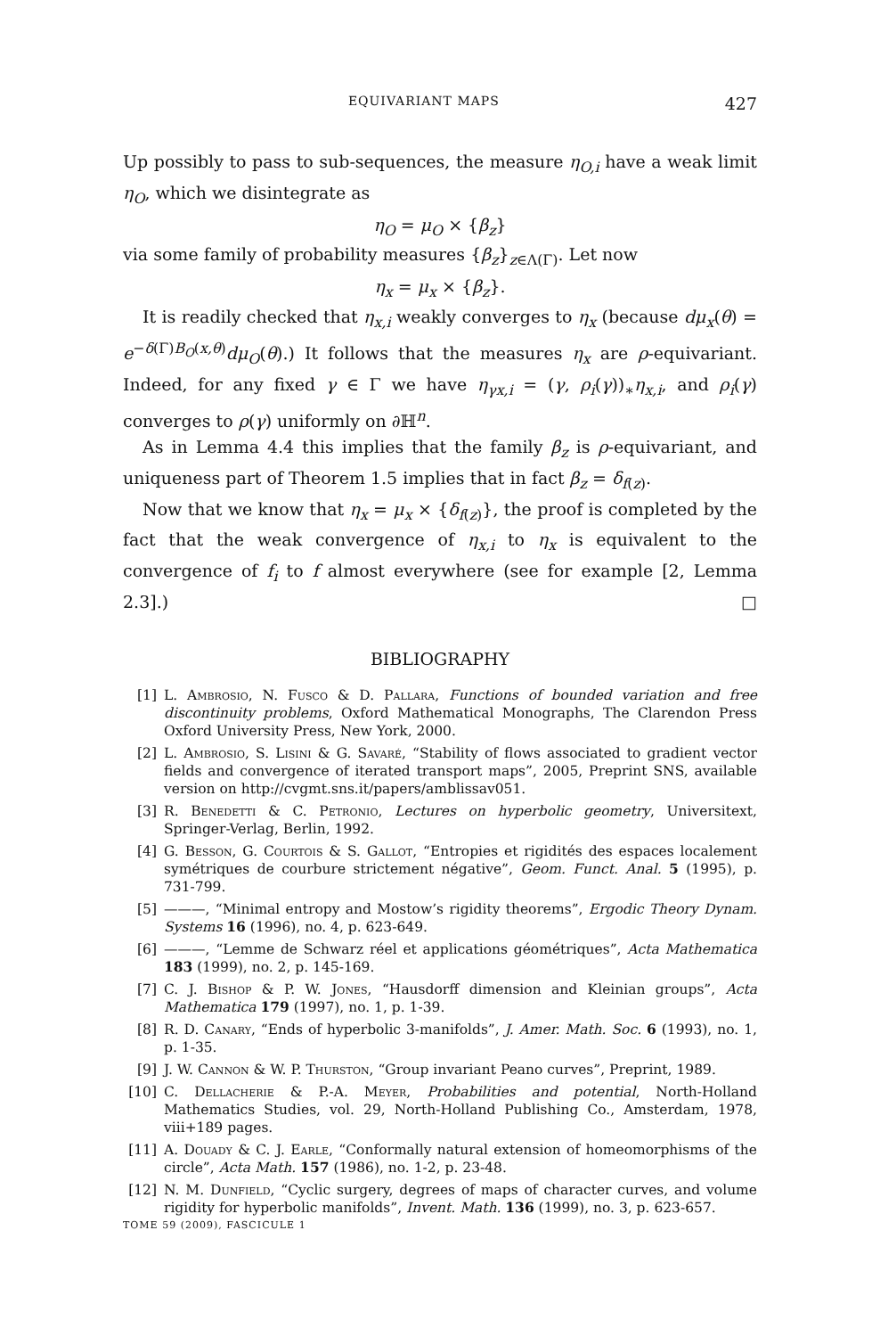EQUIVARIANT MAPS 427
Up possibly to pass to sub-sequences, the measure η<sub>O,i</sub> have a weak limit η<sub>O</sub>, which we disintegrate as
η<sub>O</sub> = μ<sub>O</sub> × {β<sub>z</sub>}
via some family of probability measures {β<sub>z</sub>}<sub>z∈Λ(Γ)</sub>. Let now
η<sub>x</sub> = μ<sub>x</sub> × {β<sub>z</sub>}.
It is readily checked that η<sub>x,i</sub> weakly converges to η<sub>x</sub> (because dμ<sub>x</sub>(θ) = e<sup>−δ(Γ)B<sub>O</sub>(x,θ)</sup>dμ<sub>O</sub>(θ).) It follows that the measures η<sub>x</sub> are ρ-equivariant. Indeed, for any fixed γ ∈ Γ we have η<sub>γx,i</sub> = (γ, ρ<sub>i</sub>(γ))<sub>∗</sub>η<sub>x,i</sub>, and ρ<sub>i</sub>(γ) converges to ρ(γ) uniformly on ∂ℍ<sup>n</sup>.
As in Lemma 4.4 this implies that the family β<sub>z</sub> is ρ-equivariant, and uniqueness part of Theorem 1.5 implies that in fact β<sub>z</sub> = δ<sub>f(z)</sub>.
Now that we know that η<sub>x</sub> = μ<sub>x</sub> × {δ<sub>f(z)</sub>}, the proof is completed by the fact that the weak convergence of η<sub>x,i</sub> to η<sub>x</sub> is equivalent to the convergence of f<sub>i</sub> to f almost everywhere (see for example [2, Lemma 2.3].) □
BIBLIOGRAPHY
[1] L. Ambrosio, N. Fusco & D. Pallara, Functions of bounded variation and free discontinuity problems, Oxford Mathematical Monographs, The Clarendon Press Oxford University Press, New York, 2000.
[2] L. Ambrosio, S. Lisini & G. Savaré, “Stability of flows associated to gradient vector fields and convergence of iterated transport maps”, 2005, Preprint SNS, available version on http://cvgmt.sns.it/papers/amblissav051.
[3] R. Benedetti & C. Petronio, Lectures on hyperbolic geometry, Universitext, Springer-Verlag, Berlin, 1992.
[4] G. Besson, G. Courtois & S. Gallot, “Entropies et rigidités des espaces localement symétriques de courbure strictement négative”, Geom. Funct. Anal. 5 (1995), p. 731-799.
[5] ———, “Minimal entropy and Mostow’s rigidity theorems”, Ergodic Theory Dynam. Systems 16 (1996), no. 4, p. 623-649.
[6] ———, “Lemme de Schwarz réel et applications géométriques”, Acta Mathematica 183 (1999), no. 2, p. 145-169.
[7] C. J. Bishop & P. W. Jones, “Hausdorff dimension and Kleinian groups”, Acta Mathematica 179 (1997), no. 1, p. 1-39.
[8] R. D. Canary, “Ends of hyperbolic 3-manifolds”, J. Amer. Math. Soc. 6 (1993), no. 1, p. 1-35.
[9] J. W. Cannon & W. P. Thurston, “Group invariant Peano curves”, Preprint, 1989.
[10] C. Dellacherie & P.-A. Meyer, Probabilities and potential, North-Holland Mathematics Studies, vol. 29, North-Holland Publishing Co., Amsterdam, 1978, viii+189 pages.
[11] A. Douady & C. J. Earle, “Conformally natural extension of homeomorphisms of the circle”, Acta Math. 157 (1986), no. 1-2, p. 23-48.
[12] N. M. Dunfield, “Cyclic surgery, degrees of maps of character curves, and volume rigidity for hyperbolic manifolds”, Invent. Math. 136 (1999), no. 3, p. 623-657.
TOME 59 (2009), FASCICULE 1